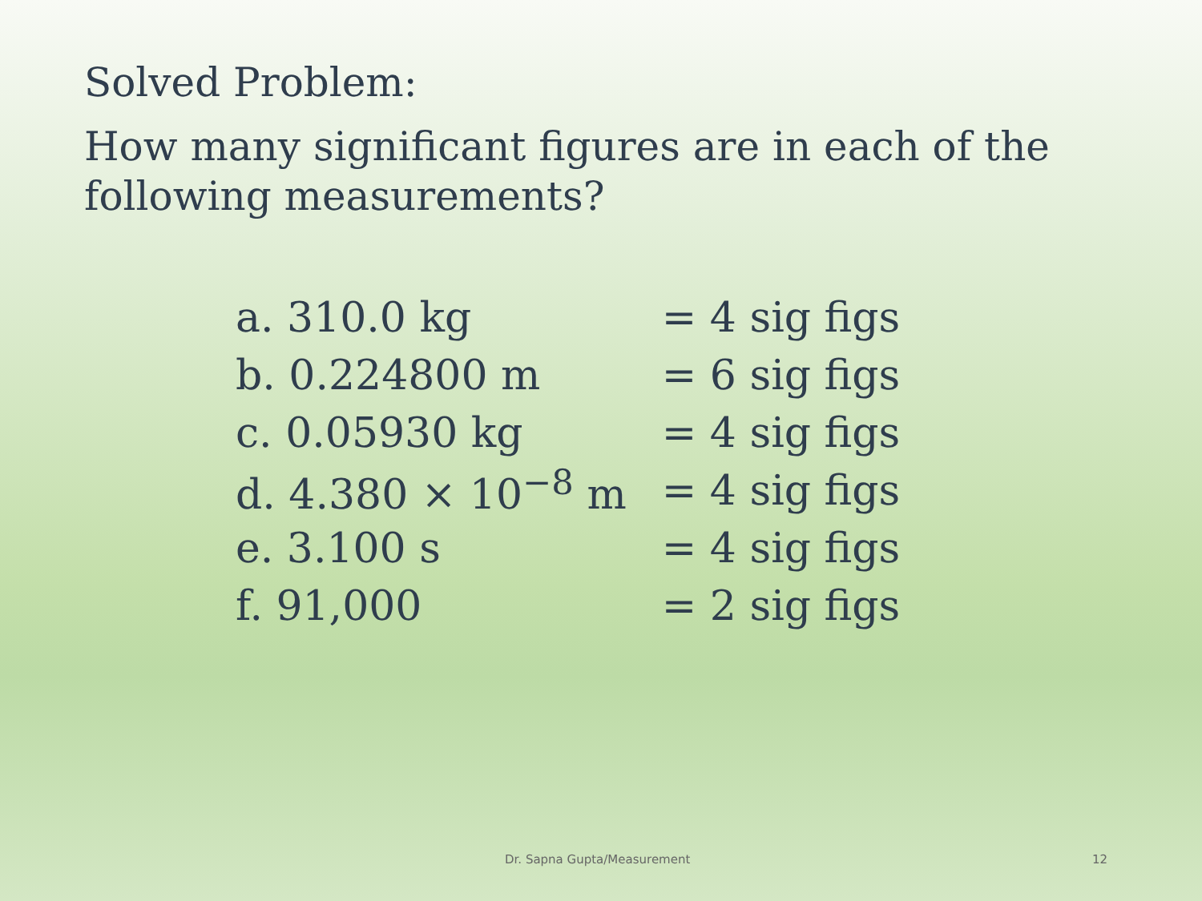Solved Problem:
How many significant figures are in each of the
following measurements?
| a. 310.0 kg | = 4 sig figs |
| b. 0.224800 m | = 6 sig figs |
| c. 0.05930 kg | = 4 sig figs |
| d. 4.380 × 10<sup>−8</sup> m | = 4 sig figs |
| e. 3.100 s | = 4 sig figs |
| f. 91,000 | = 2 sig figs |
Dr. Sapna Gupta/Measurement 12